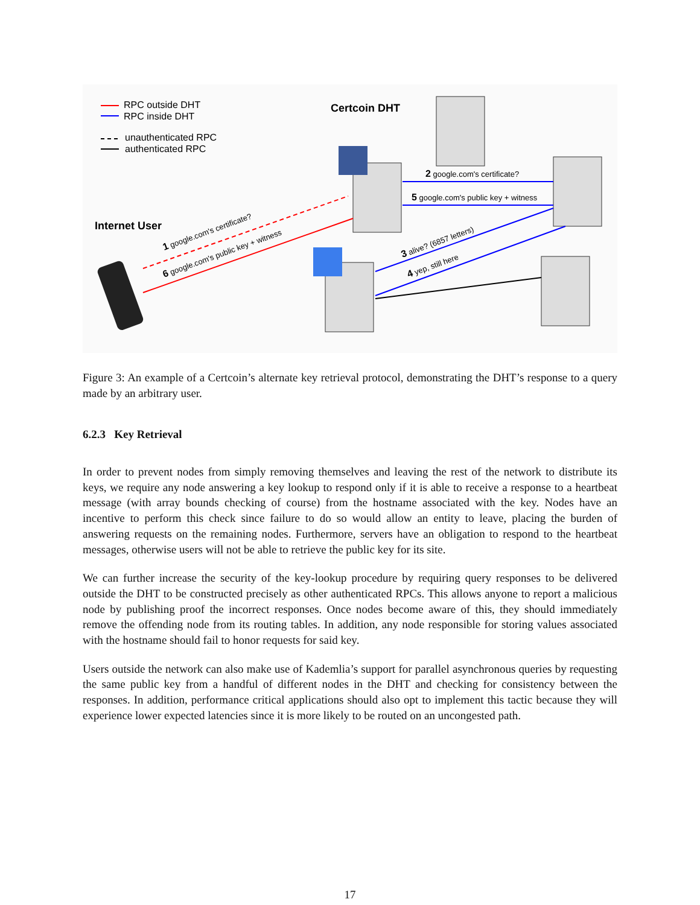RPC outside DHT
RPC inside DHT
unauthenticated RPC
authenticated RPC
Certcoin DHT
Internet User
2 google.com's certificate?
5 google.com's public key + witness
1 google.com's certificate?
6 google.com's public key + witness
3 alive? (6857 letters)
4 yep, still here
Figure 3: An example of a Certcoin’s alternate key retrieval protocol, demonstrating the DHT’s response to a query made by an arbitrary user.
6.2.3 Key Retrieval
In order to prevent nodes from simply removing themselves and leaving the rest of the network to distribute its keys, we require any node answering a key lookup to respond only if it is able to receive a response to a heartbeat message (with array bounds checking of course) from the hostname associated with the key. Nodes have an incentive to perform this check since failure to do so would allow an entity to leave, placing the burden of answering requests on the remaining nodes. Furthermore, servers have an obligation to respond to the heartbeat messages, otherwise users will not be able to retrieve the public key for its site.
We can further increase the security of the key-lookup procedure by requiring query responses to be delivered outside the DHT to be constructed precisely as other authenticated RPCs. This allows anyone to report a malicious node by publishing proof the incorrect responses. Once nodes become aware of this, they should immediately remove the offending node from its routing tables. In addition, any node responsible for storing values associated with the hostname should fail to honor requests for said key.
Users outside the network can also make use of Kademlia’s support for parallel asynchronous queries by requesting the same public key from a handful of different nodes in the DHT and checking for consistency between the responses. In addition, performance critical applications should also opt to implement this tactic because they will experience lower expected latencies since it is more likely to be routed on an uncongested path.
17